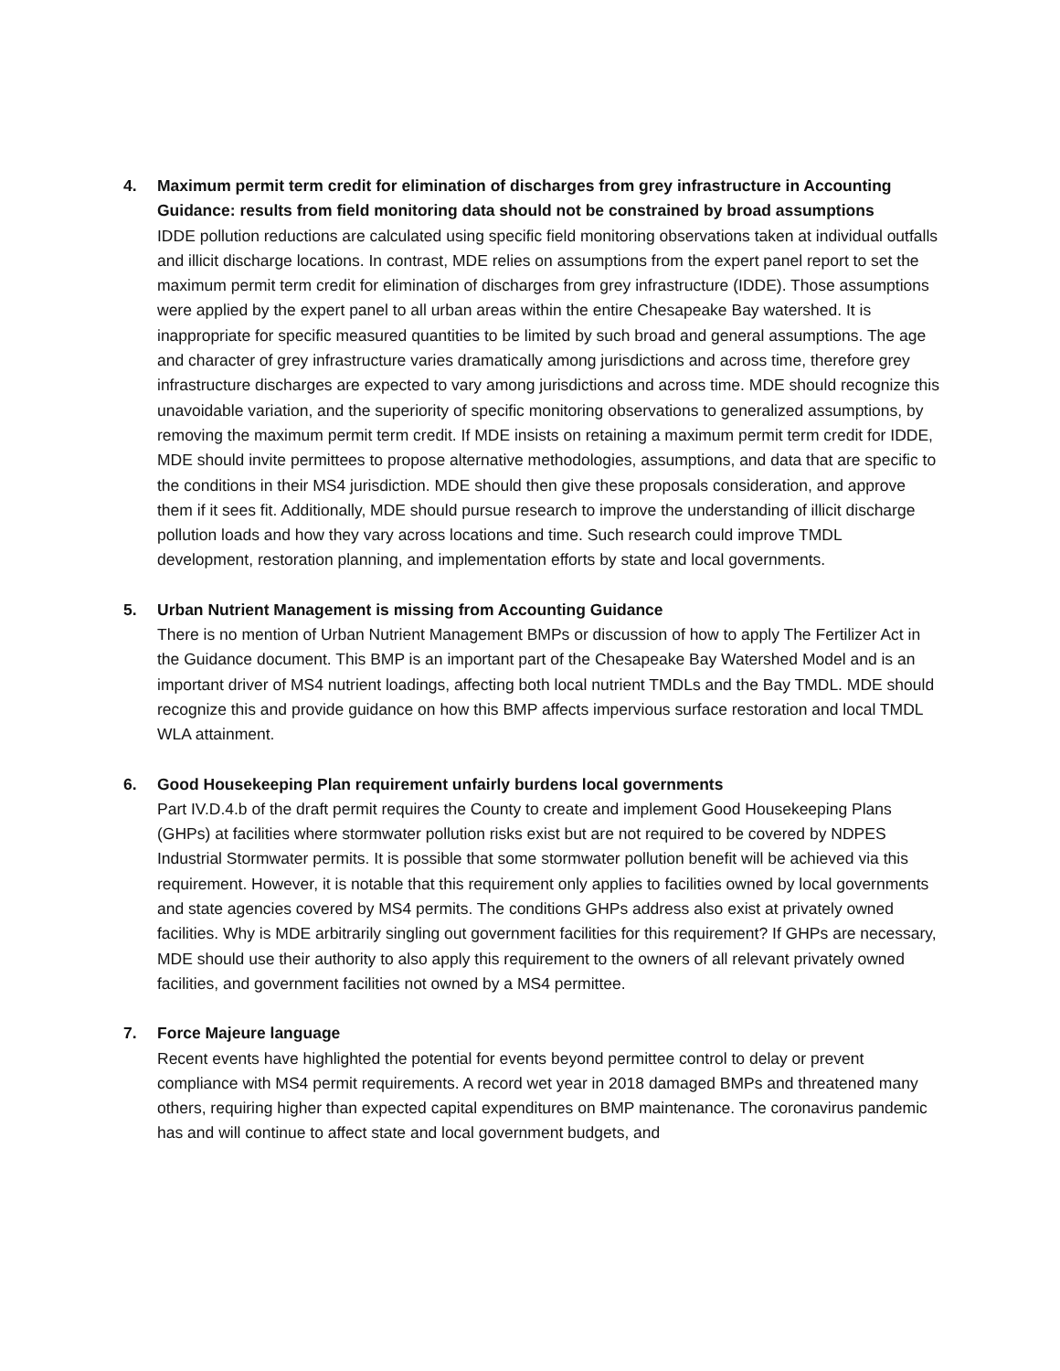4. Maximum permit term credit for elimination of discharges from grey infrastructure in Accounting Guidance: results from field monitoring data should not be constrained by broad assumptions
IDDE pollution reductions are calculated using specific field monitoring observations taken at individual outfalls and illicit discharge locations. In contrast, MDE relies on assumptions from the expert panel report to set the maximum permit term credit for elimination of discharges from grey infrastructure (IDDE). Those assumptions were applied by the expert panel to all urban areas within the entire Chesapeake Bay watershed. It is inappropriate for specific measured quantities to be limited by such broad and general assumptions. The age and character of grey infrastructure varies dramatically among jurisdictions and across time, therefore grey infrastructure discharges are expected to vary among jurisdictions and across time. MDE should recognize this unavoidable variation, and the superiority of specific monitoring observations to generalized assumptions, by removing the maximum permit term credit. If MDE insists on retaining a maximum permit term credit for IDDE, MDE should invite permittees to propose alternative methodologies, assumptions, and data that are specific to the conditions in their MS4 jurisdiction. MDE should then give these proposals consideration, and approve them if it sees fit. Additionally, MDE should pursue research to improve the understanding of illicit discharge pollution loads and how they vary across locations and time. Such research could improve TMDL development, restoration planning, and implementation efforts by state and local governments.
5. Urban Nutrient Management is missing from Accounting Guidance
There is no mention of Urban Nutrient Management BMPs or discussion of how to apply The Fertilizer Act in the Guidance document. This BMP is an important part of the Chesapeake Bay Watershed Model and is an important driver of MS4 nutrient loadings, affecting both local nutrient TMDLs and the Bay TMDL. MDE should recognize this and provide guidance on how this BMP affects impervious surface restoration and local TMDL WLA attainment.
6. Good Housekeeping Plan requirement unfairly burdens local governments
Part IV.D.4.b of the draft permit requires the County to create and implement Good Housekeeping Plans (GHPs) at facilities where stormwater pollution risks exist but are not required to be covered by NDPES Industrial Stormwater permits. It is possible that some stormwater pollution benefit will be achieved via this requirement. However, it is notable that this requirement only applies to facilities owned by local governments and state agencies covered by MS4 permits. The conditions GHPs address also exist at privately owned facilities. Why is MDE arbitrarily singling out government facilities for this requirement? If GHPs are necessary, MDE should use their authority to also apply this requirement to the owners of all relevant privately owned facilities, and government facilities not owned by a MS4 permittee.
7. Force Majeure language
Recent events have highlighted the potential for events beyond permittee control to delay or prevent compliance with MS4 permit requirements. A record wet year in 2018 damaged BMPs and threatened many others, requiring higher than expected capital expenditures on BMP maintenance. The coronavirus pandemic has and will continue to affect state and local government budgets, and